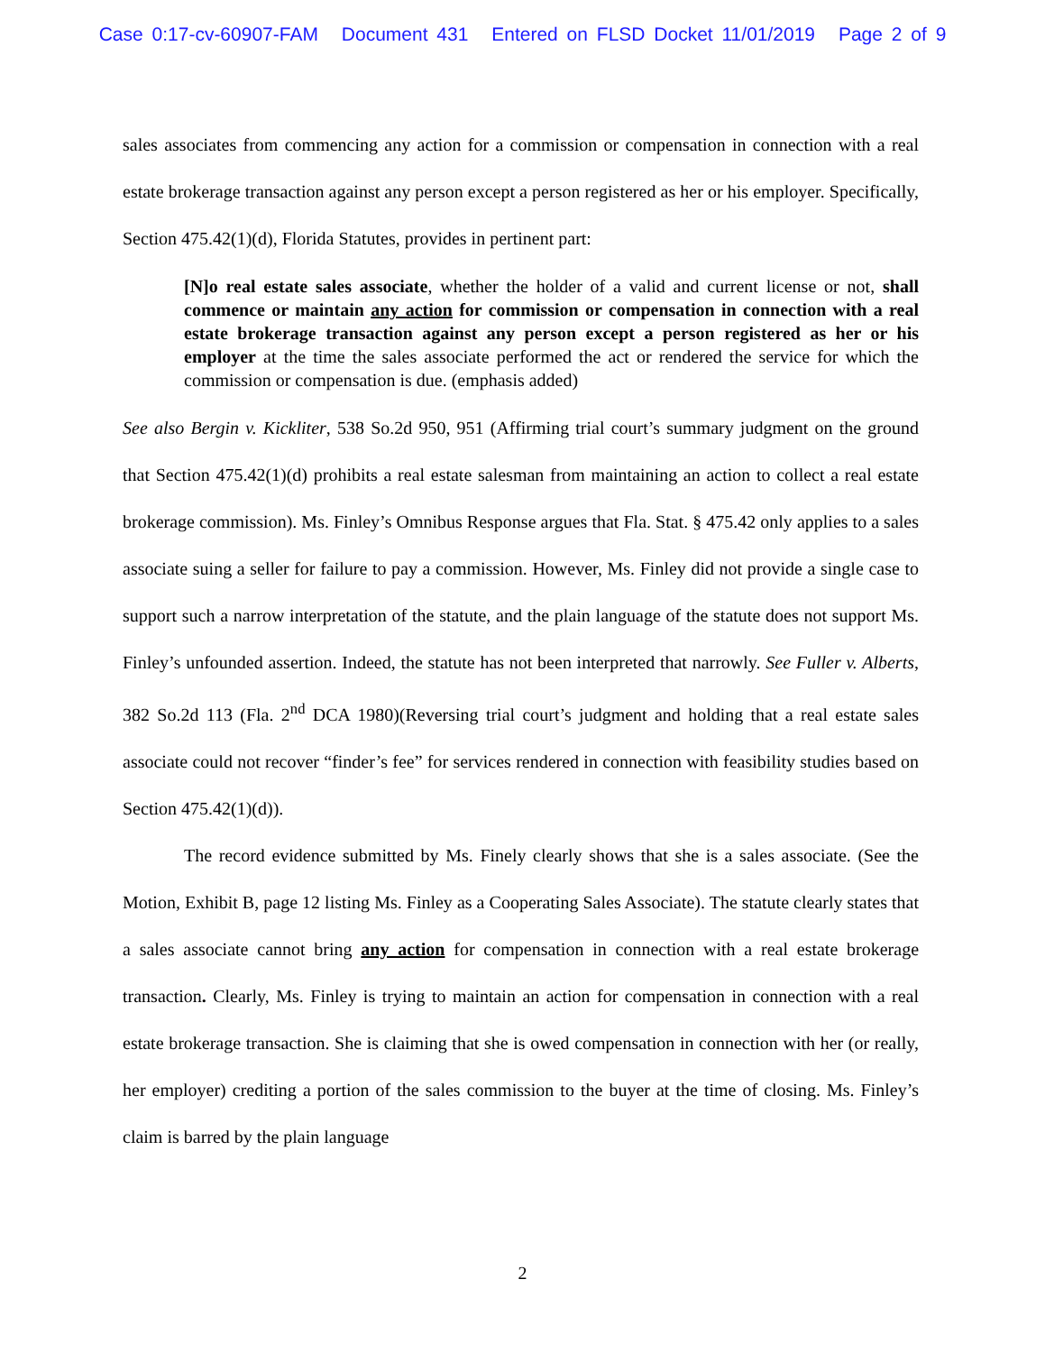Case 0:17-cv-60907-FAM Document 431 Entered on FLSD Docket 11/01/2019 Page 2 of 9
sales associates from commencing any action for a commission or compensation in connection with a real estate brokerage transaction against any person except a person registered as her or his employer. Specifically, Section 475.42(1)(d), Florida Statutes, provides in pertinent part:
[N]o real estate sales associate, whether the holder of a valid and current license or not, shall commence or maintain any action for commission or compensation in connection with a real estate brokerage transaction against any person except a person registered as her or his employer at the time the sales associate performed the act or rendered the service for which the commission or compensation is due. (emphasis added)
See also Bergin v. Kickliter, 538 So.2d 950, 951 (Affirming trial court’s summary judgment on the ground that Section 475.42(1)(d) prohibits a real estate salesman from maintaining an action to collect a real estate brokerage commission). Ms. Finley’s Omnibus Response argues that Fla. Stat. § 475.42 only applies to a sales associate suing a seller for failure to pay a commission. However, Ms. Finley did not provide a single case to support such a narrow interpretation of the statute, and the plain language of the statute does not support Ms. Finley’s unfounded assertion. Indeed, the statute has not been interpreted that narrowly. See Fuller v. Alberts, 382 So.2d 113 (Fla. 2<sup>nd</sup> DCA 1980)(Reversing trial court’s judgment and holding that a real estate sales associate could not recover “finder’s fee” for services rendered in connection with feasibility studies based on Section 475.42(1)(d)).
The record evidence submitted by Ms. Finely clearly shows that she is a sales associate. (See the Motion, Exhibit B, page 12 listing Ms. Finley as a Cooperating Sales Associate). The statute clearly states that a sales associate cannot bring any action for compensation in connection with a real estate brokerage transaction. Clearly, Ms. Finley is trying to maintain an action for compensation in connection with a real estate brokerage transaction. She is claiming that she is owed compensation in connection with her (or really, her employer) crediting a portion of the sales commission to the buyer at the time of closing. Ms. Finley’s claim is barred by the plain language
2